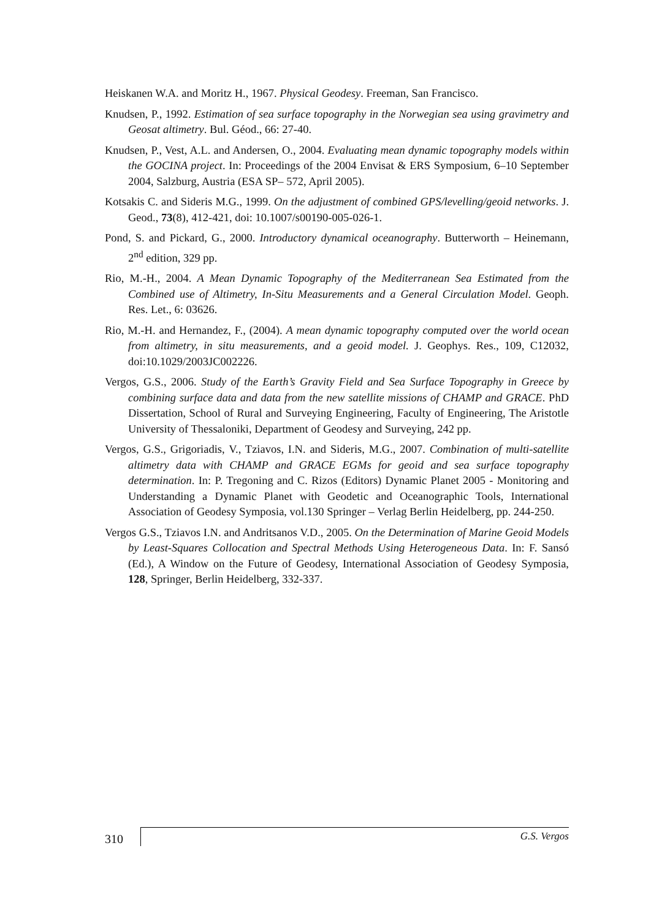Heiskanen W.A. and Moritz H., 1967. Physical Geodesy. Freeman, San Francisco.
Knudsen, P., 1992. Estimation of sea surface topography in the Norwegian sea using gravimetry and Geosat altimetry. Bul. Géod., 66: 27-40.
Knudsen, P., Vest, A.L. and Andersen, O., 2004. Evaluating mean dynamic topography models within the GOCINA project. In: Proceedings of the 2004 Envisat & ERS Symposium, 6–10 September 2004, Salzburg, Austria (ESA SP– 572, April 2005).
Kotsakis C. and Sideris M.G., 1999. On the adjustment of combined GPS/levelling/geoid networks. J. Geod., 73(8), 412-421, doi: 10.1007/s00190-005-026-1.
Pond, S. and Pickard, G., 2000. Introductory dynamical oceanography. Butterworth – Heinemann, 2<sup>nd</sup> edition, 329 pp.
Rio, M.-H., 2004. A Mean Dynamic Topography of the Mediterranean Sea Estimated from the Combined use of Altimetry, In-Situ Measurements and a General Circulation Model. Geoph. Res. Let., 6: 03626.
Rio, M.-H. and Hernandez, F., (2004). A mean dynamic topography computed over the world ocean from altimetry, in situ measurements, and a geoid model. J. Geophys. Res., 109, C12032, doi:10.1029/2003JC002226.
Vergos, G.S., 2006. Study of the Earth’s Gravity Field and Sea Surface Topography in Greece by combining surface data and data from the new satellite missions of CHAMP and GRACE. PhD Dissertation, School of Rural and Surveying Engineering, Faculty of Engineering, The Aristotle University of Thessaloniki, Department of Geodesy and Surveying, 242 pp.
Vergos, G.S., Grigoriadis, V., Tziavos, I.N. and Sideris, M.G., 2007. Combination of multi-satellite altimetry data with CHAMP and GRACE EGMs for geoid and sea surface topography determination. In: P. Tregoning and C. Rizos (Editors) Dynamic Planet 2005 - Monitoring and Understanding a Dynamic Planet with Geodetic and Oceanographic Tools, International Association of Geodesy Symposia, vol.130 Springer – Verlag Berlin Heidelberg, pp. 244-250.
Vergos G.S., Tziavos I.N. and Andritsanos V.D., 2005. On the Determination of Marine Geoid Models by Least-Squares Collocation and Spectral Methods Using Heterogeneous Data. In: F. Sansó (Ed.), A Window on the Future of Geodesy, International Association of Geodesy Symposia, 128, Springer, Berlin Heidelberg, 332-337.
310
G.S. Vergos